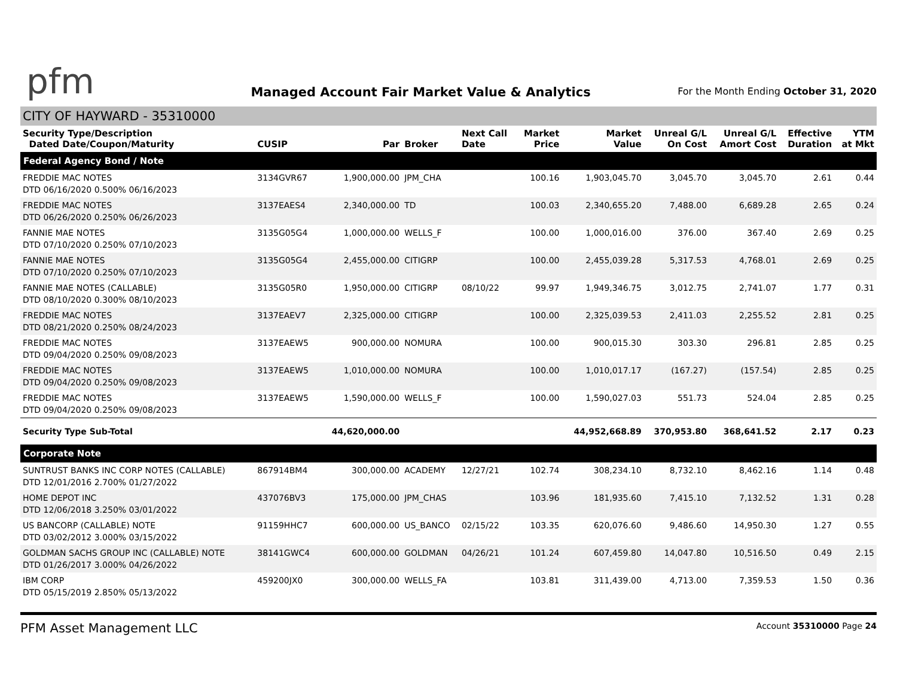pfm
Managed Account Fair Market Value & Analytics
For the Month Ending October 31, 2020
CITY OF HAYWARD - 35310000
| Security Type/Description Dated Date/Coupon/Maturity | CUSIP | Par | Broker | Next Call Date | Market Price | Market Value | Unreal G/L On Cost | Unreal G/L Amort Cost | Effective Duration | YTM at Mkt |
| --- | --- | --- | --- | --- | --- | --- | --- | --- | --- | --- |
| Federal Agency Bond / Note | | | | | | | | | | |
| FREDDIE MAC NOTES DTD 06/16/2020 0.500% 06/16/2023 | 3134GVR67 | 1,900,000.00 | JPM_CHA | | 100.16 | 1,903,045.70 | 3,045.70 | 3,045.70 | 2.61 | 0.44 |
| FREDDIE MAC NOTES DTD 06/26/2020 0.250% 06/26/2023 | 3137EAES4 | 2,340,000.00 | TD | | 100.03 | 2,340,655.20 | 7,488.00 | 6,689.28 | 2.65 | 0.24 |
| FANNIE MAE NOTES DTD 07/10/2020 0.250% 07/10/2023 | 3135G05G4 | 1,000,000.00 | WELLS_F | | 100.00 | 1,000,016.00 | 376.00 | 367.40 | 2.69 | 0.25 |
| FANNIE MAE NOTES DTD 07/10/2020 0.250% 07/10/2023 | 3135G05G4 | 2,455,000.00 | CITIGRP | | 100.00 | 2,455,039.28 | 5,317.53 | 4,768.01 | 2.69 | 0.25 |
| FANNIE MAE NOTES (CALLABLE) DTD 08/10/2020 0.300% 08/10/2023 | 3135G05R0 | 1,950,000.00 | CITIGRP | 08/10/22 | 99.97 | 1,949,346.75 | 3,012.75 | 2,741.07 | 1.77 | 0.31 |
| FREDDIE MAC NOTES DTD 08/21/2020 0.250% 08/24/2023 | 3137EAEV7 | 2,325,000.00 | CITIGRP | | 100.00 | 2,325,039.53 | 2,411.03 | 2,255.52 | 2.81 | 0.25 |
| FREDDIE MAC NOTES DTD 09/04/2020 0.250% 09/08/2023 | 3137EAEW5 | 900,000.00 | NOMURA | | 100.00 | 900,015.30 | 303.30 | 296.81 | 2.85 | 0.25 |
| FREDDIE MAC NOTES DTD 09/04/2020 0.250% 09/08/2023 | 3137EAEW5 | 1,010,000.00 | NOMURA | | 100.00 | 1,010,017.17 | (167.27) | (157.54) | 2.85 | 0.25 |
| FREDDIE MAC NOTES DTD 09/04/2020 0.250% 09/08/2023 | 3137EAEW5 | 1,590,000.00 | WELLS_F | | 100.00 | 1,590,027.03 | 551.73 | 524.04 | 2.85 | 0.25 |
| Security Type Sub-Total | | 44,620,000.00 | | | | 44,952,668.89 | 370,953.80 | 368,641.52 | 2.17 | 0.23 |
| Corporate Note | | | | | | | | | | |
| SUNTRUST BANKS INC CORP NOTES (CALLABLE) DTD 12/01/2016 2.700% 01/27/2022 | 867914BM4 | 300,000.00 | ACADEMY | 12/27/21 | 102.74 | 308,234.10 | 8,732.10 | 8,462.16 | 1.14 | 0.48 |
| HOME DEPOT INC DTD 12/06/2018 3.250% 03/01/2022 | 437076BV3 | 175,000.00 | JPM_CHAS | | 103.96 | 181,935.60 | 7,415.10 | 7,132.52 | 1.31 | 0.28 |
| US BANCORP (CALLABLE) NOTE DTD 03/02/2012 3.000% 03/15/2022 | 91159HHC7 | 600,000.00 | US_BANCO | 02/15/22 | 103.35 | 620,076.60 | 9,486.60 | 14,950.30 | 1.27 | 0.55 |
| GOLDMAN SACHS GROUP INC (CALLABLE) NOTE DTD 01/26/2017 3.000% 04/26/2022 | 38141GWC4 | 600,000.00 | GOLDMAN | 04/26/21 | 101.24 | 607,459.80 | 14,047.80 | 10,516.50 | 0.49 | 2.15 |
| IBM CORP DTD 05/15/2019 2.850% 05/13/2022 | 459200JX0 | 300,000.00 | WELLS_FA | | 103.81 | 311,439.00 | 4,713.00 | 7,359.53 | 1.50 | 0.36 |
PFM Asset Management LLC
Account 35310000 Page 24